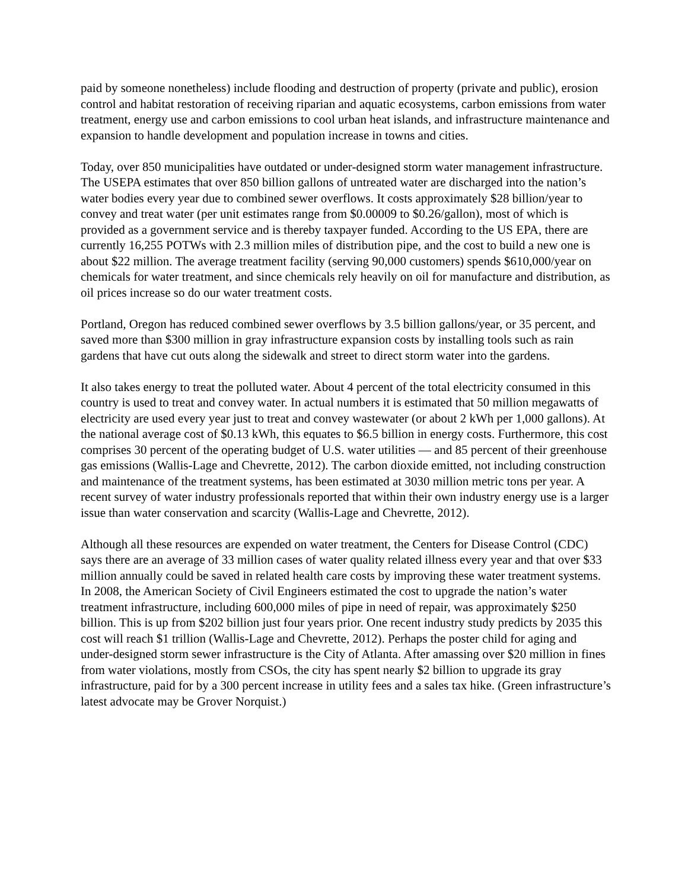paid by someone nonetheless) include flooding and destruction of property (private and public), erosion control and habitat restoration of receiving riparian and aquatic ecosystems, carbon emissions from water treatment, energy use and carbon emissions to cool urban heat islands, and infrastructure maintenance and expansion to handle development and population increase in towns and cities.
Today, over 850 municipalities have outdated or under-designed storm water management infrastructure. The USEPA estimates that over 850 billion gallons of untreated water are discharged into the nation’s water bodies every year due to combined sewer overflows. It costs approximately $28 billion/year to convey and treat water (per unit estimates range from $0.00009 to $0.26/gallon), most of which is provided as a government service and is thereby taxpayer funded. According to the US EPA, there are currently 16,255 POTWs with 2.3 million miles of distribution pipe, and the cost to build a new one is about $22 million. The average treatment facility (serving 90,000 customers) spends $610,000/year on chemicals for water treatment, and since chemicals rely heavily on oil for manufacture and distribution, as oil prices increase so do our water treatment costs.
Portland, Oregon has reduced combined sewer overflows by 3.5 billion gallons/year, or 35 percent, and saved more than $300 million in gray infrastructure expansion costs by installing tools such as rain gardens that have cut outs along the sidewalk and street to direct storm water into the gardens.
It also takes energy to treat the polluted water. About 4 percent of the total electricity consumed in this country is used to treat and convey water. In actual numbers it is estimated that 50 million megawatts of electricity are used every year just to treat and convey wastewater (or about 2 kWh per 1,000 gallons). At the national average cost of $0.13 kWh, this equates to $6.5 billion in energy costs. Furthermore, this cost comprises 30 percent of the operating budget of U.S. water utilities — and 85 percent of their greenhouse gas emissions (Wallis-Lage and Chevrette, 2012). The carbon dioxide emitted, not including construction and maintenance of the treatment systems, has been estimated at 3030 million metric tons per year. A recent survey of water industry professionals reported that within their own industry energy use is a larger issue than water conservation and scarcity (Wallis-Lage and Chevrette, 2012).
Although all these resources are expended on water treatment, the Centers for Disease Control (CDC) says there are an average of 33 million cases of water quality related illness every year and that over $33 million annually could be saved in related health care costs by improving these water treatment systems. In 2008, the American Society of Civil Engineers estimated the cost to upgrade the nation’s water treatment infrastructure, including 600,000 miles of pipe in need of repair, was approximately $250 billion. This is up from $202 billion just four years prior. One recent industry study predicts by 2035 this cost will reach $1 trillion (Wallis-Lage and Chevrette, 2012). Perhaps the poster child for aging and under-designed storm sewer infrastructure is the City of Atlanta. After amassing over $20 million in fines from water violations, mostly from CSOs, the city has spent nearly $2 billion to upgrade its gray infrastructure, paid for by a 300 percent increase in utility fees and a sales tax hike. (Green infrastructure’s latest advocate may be Grover Norquist.)